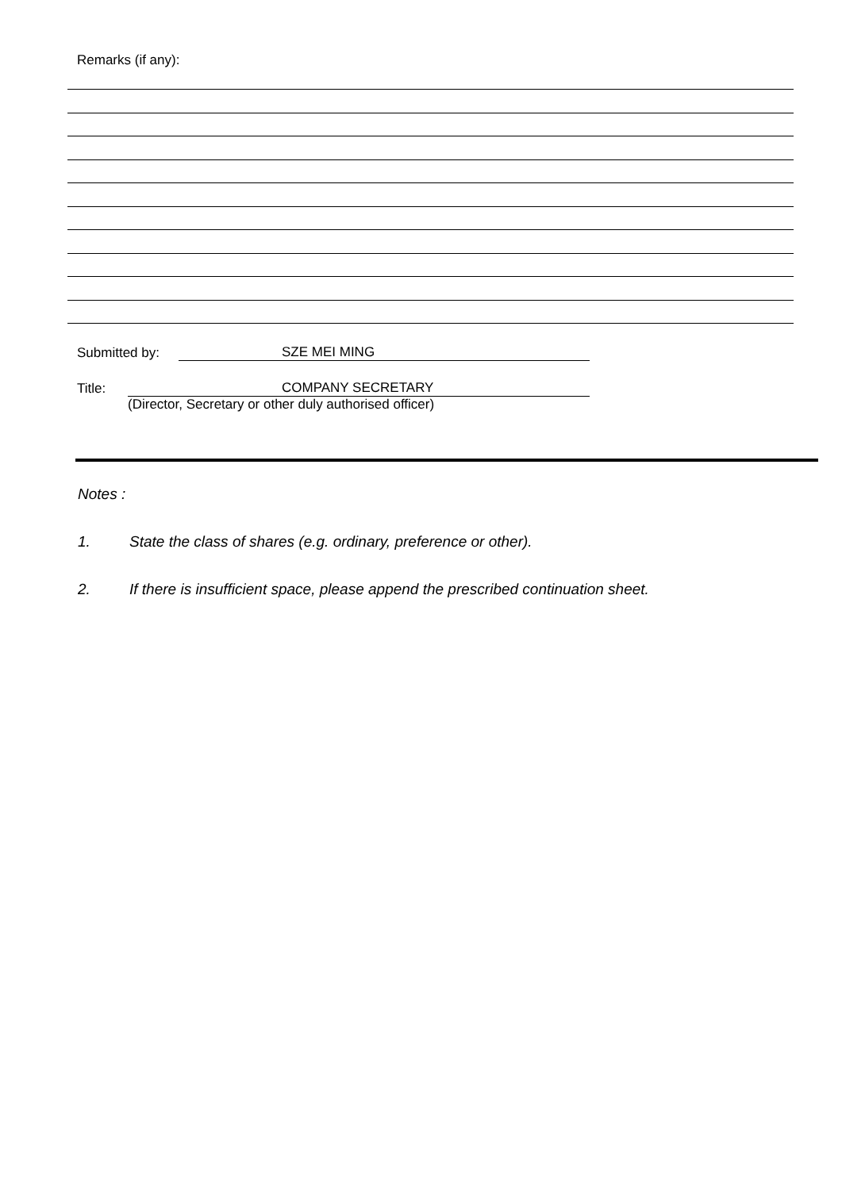Remarks (if any):
Submitted by: SZE MEI MING
Title: COMPANY SECRETARY
(Director, Secretary or other duly authorised officer)
Notes :
1. State the class of shares (e.g. ordinary, preference or other).
2. If there is insufficient space, please append the prescribed continuation sheet.